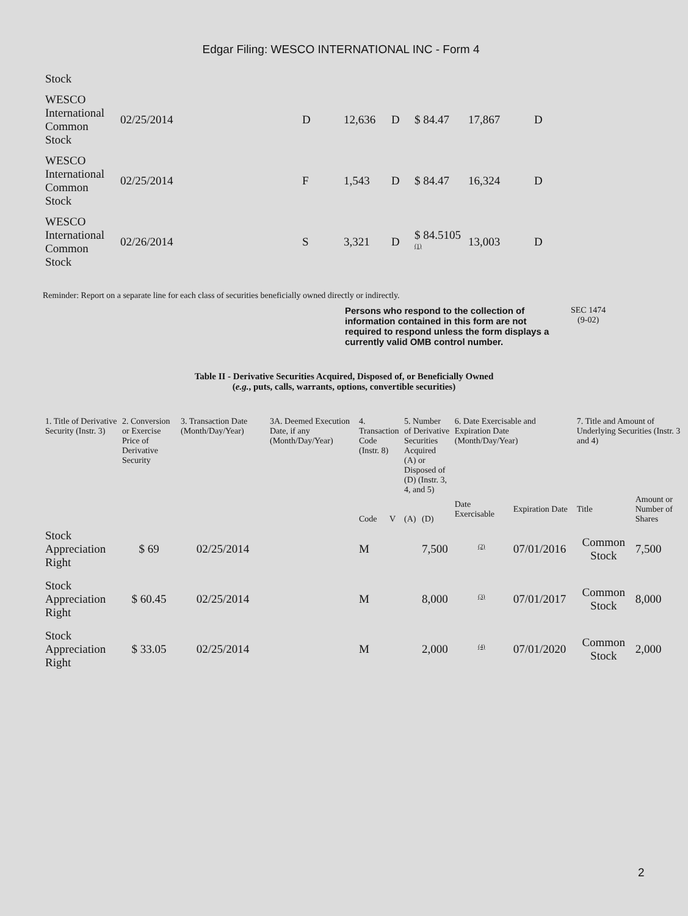Edgar Filing: WESCO INTERNATIONAL INC - Form 4
| Stock | | | | | | | |
| WESCO International Common Stock | 02/25/2014 | D | 12,636 | D | $ 84.47 | 17,867 | D |
| WESCO International Common Stock | 02/25/2014 | F | 1,543 | D | $ 84.47 | 16,324 | D |
| WESCO International Common Stock | 02/26/2014 | S | 3,321 | D | $ 84.5105 <sup>(1)</sup> | 13,003 | D |
Reminder: Report on a separate line for each class of securities beneficially owned directly or indirectly.
Persons who respond to the collection of information contained in this form are not required to respond unless the form displays a currently valid OMB control number.
SEC 1474
(9-02)
Table II - Derivative Securities Acquired, Disposed of, or Beneficially Owned
(e.g., puts, calls, warrants, options, convertible securities)
| 1. Title of Derivative Security (Instr. 3) | 2. Conversion or Exercise Price of Derivative Security | 3. Transaction Date (Month/Day/Year) | 3A. Deemed Execution Date, if any (Month/Day/Year) | 4. Transaction Code (Instr. 8) | | 5. Number of Derivative Securities Acquired (A) or Disposed of (D) (Instr. 3, 4, and 5) | | 6. Date Exercisable and Expiration Date (Month/Day/Year) | | 7. Title and Amount of Underlying Securities (Instr. 3 and 4) | |
| --- | --- | --- | --- | --- | --- | --- | --- | --- | --- | --- | --- |
| | | | | Code | V | (A) | (D) | Date Exercisable | Expiration Date | Title | Amount or Number of Shares |
| Stock Appreciation Right | $ 69 | 02/25/2014 | | M | | | 7,500 | <sup>(2)</sup> | 07/01/2016 | Common Stock | 7,500 |
| Stock Appreciation Right | $ 60.45 | 02/25/2014 | | M | | | 8,000 | <sup>(3)</sup> | 07/01/2017 | Common Stock | 8,000 |
| Stock Appreciation Right | $ 33.05 | 02/25/2014 | | M | | | 2,000 | <sup>(4)</sup> | 07/01/2020 | Common Stock | 2,000 |
2